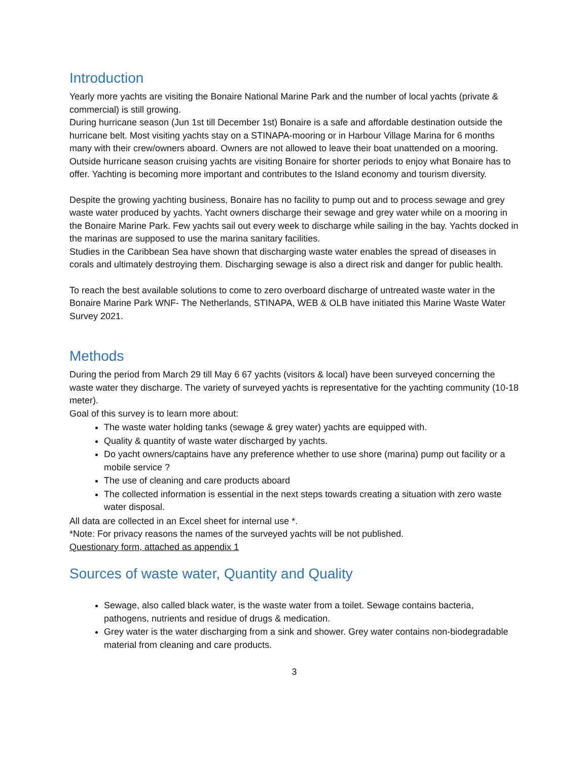Introduction
Yearly more yachts are visiting the Bonaire National Marine Park and the number of local yachts (private & commercial) is still growing.
During hurricane season (Jun 1st till December 1st) Bonaire is a safe and affordable destination outside the hurricane belt. Most visiting yachts stay on a STINAPA-mooring or in Harbour Village Marina for 6 months many with their crew/owners aboard. Owners are not allowed to leave their boat unattended on a mooring.
Outside hurricane season cruising yachts are visiting Bonaire for shorter periods to enjoy what Bonaire has to offer. Yachting is becoming more important and contributes to the Island economy and tourism diversity.
Despite the growing yachting business, Bonaire has no facility to pump out and to process sewage and grey waste water produced by yachts. Yacht owners discharge their sewage and grey water while on a mooring in the Bonaire Marine Park. Few yachts sail out every week to discharge while sailing in the bay. Yachts docked in the marinas are supposed to use the marina sanitary facilities.
Studies in the Caribbean Sea have shown that discharging waste water enables the spread of diseases in corals and ultimately destroying them. Discharging sewage is also a direct risk and danger for public health.
To reach the best available solutions to come to zero overboard discharge of untreated waste water in the Bonaire Marine Park WNF- The Netherlands, STINAPA, WEB & OLB have initiated this Marine Waste Water Survey 2021.
Methods
During the period from March 29 till May 6 67 yachts (visitors & local) have been surveyed concerning the waste water they discharge. The variety of surveyed yachts is representative for the yachting community (10-18 meter).
Goal of this survey is to learn more about:
The waste water holding tanks (sewage & grey water) yachts are equipped with.
Quality & quantity of waste water discharged by yachts.
Do yacht owners/captains have any preference whether to use shore (marina) pump out facility or a mobile service ?
The use of cleaning and care products aboard
The collected information is essential in the next steps towards creating a situation with zero waste water disposal.
All data are collected in an Excel sheet for internal use *.
*Note: For privacy reasons the names of the surveyed yachts will be not published.
Questionary form, attached as appendix 1
Sources of waste water, Quantity and Quality
Sewage, also called black water, is the waste water from a toilet. Sewage contains bacteria, pathogens, nutrients and residue of drugs & medication.
Grey water is the water discharging from a sink and shower. Grey water contains non-biodegradable material from cleaning and care products.
3